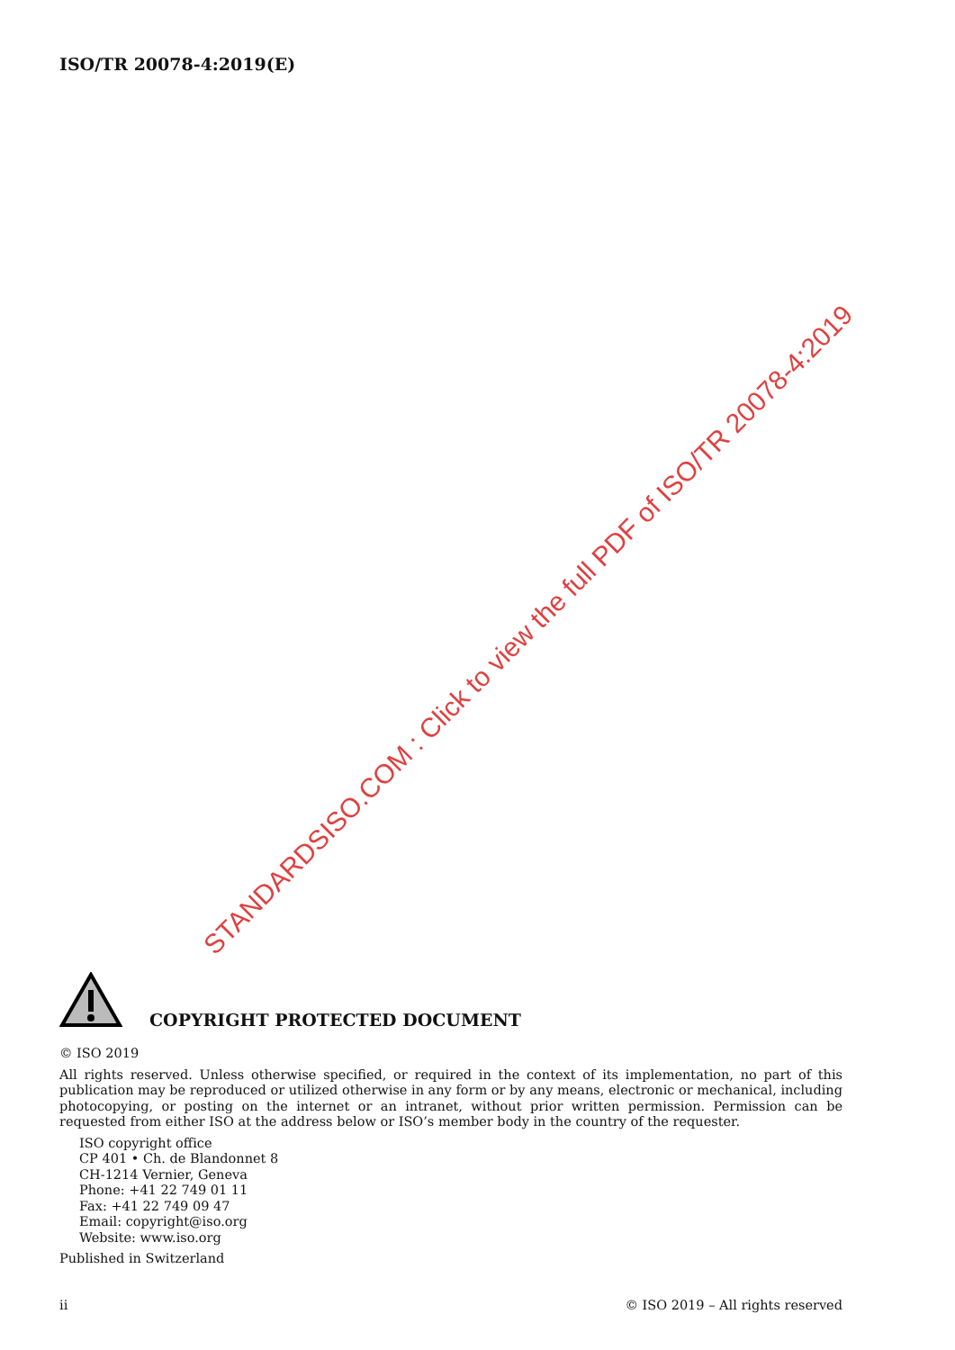ISO/TR 20078-4:2019(E)
STANDARDSISO.COM : Click to view the full PDF of ISO/TR 20078-4:2019
COPYRIGHT PROTECTED DOCUMENT
© ISO 2019
All rights reserved. Unless otherwise specified, or required in the context of its implementation, no part of this publication may be reproduced or utilized otherwise in any form or by any means, electronic or mechanical, including photocopying, or posting on the internet or an intranet, without prior written permission. Permission can be requested from either ISO at the address below or ISO’s member body in the country of the requester.
ISO copyright office
CP 401 • Ch. de Blandonnet 8
CH-1214 Vernier, Geneva
Phone: +41 22 749 01 11
Fax: +41 22 749 09 47
Email: copyright@iso.org
Website: www.iso.org
Published in Switzerland
ii © ISO 2019 – All rights reserved